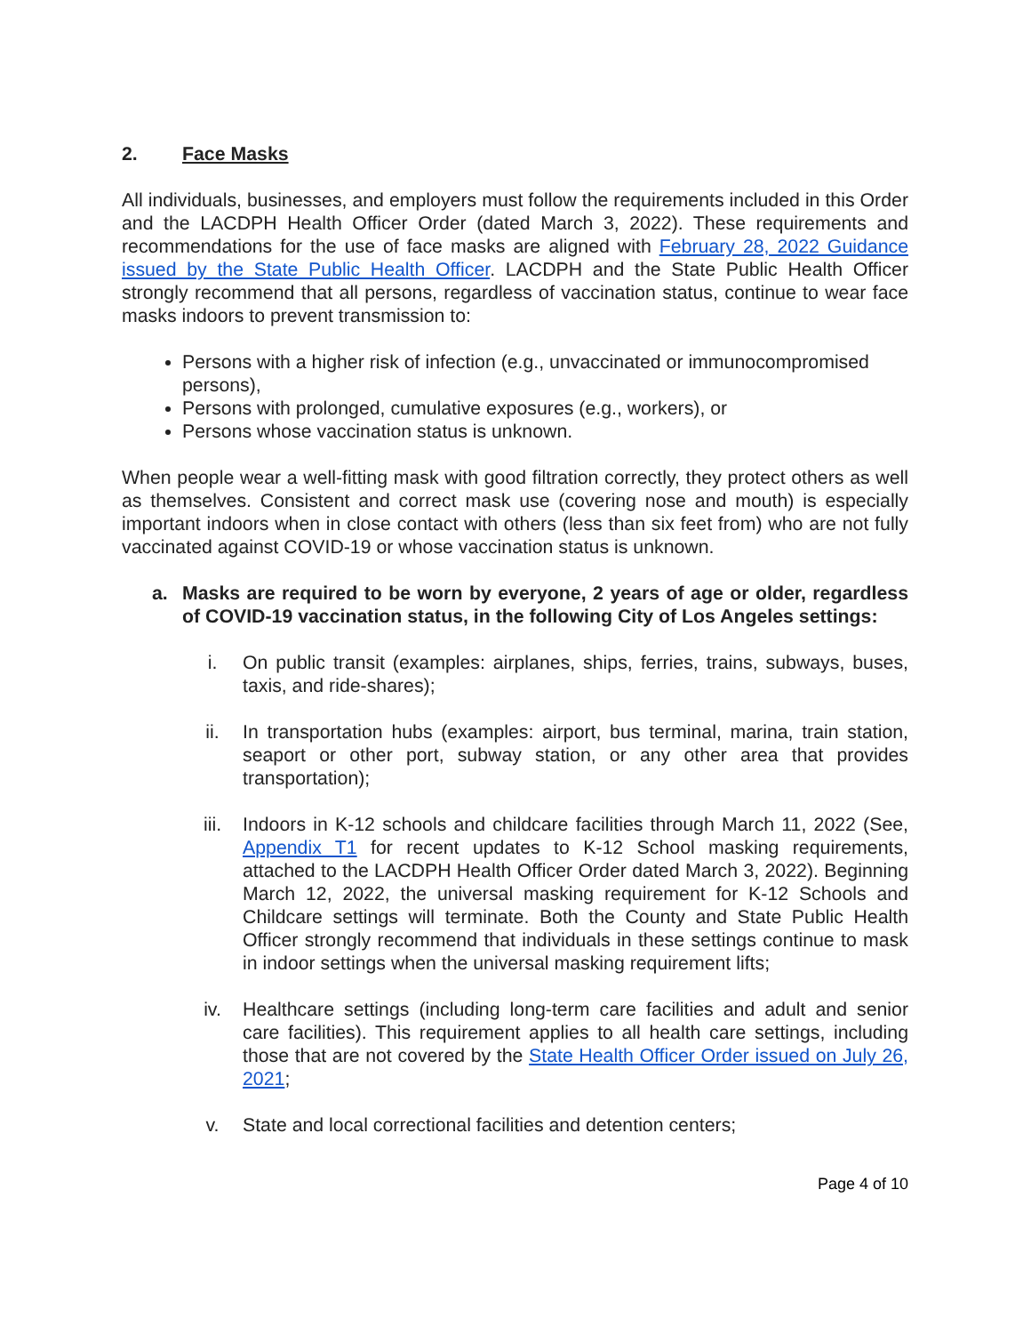2. Face Masks
All individuals, businesses, and employers must follow the requirements included in this Order and the LACDPH Health Officer Order (dated March 3, 2022). These requirements and recommendations for the use of face masks are aligned with February 28, 2022 Guidance issued by the State Public Health Officer. LACDPH and the State Public Health Officer strongly recommend that all persons, regardless of vaccination status, continue to wear face masks indoors to prevent transmission to:
Persons with a higher risk of infection (e.g., unvaccinated or immunocompromised persons),
Persons with prolonged, cumulative exposures (e.g., workers), or
Persons whose vaccination status is unknown.
When people wear a well-fitting mask with good filtration correctly, they protect others as well as themselves. Consistent and correct mask use (covering nose and mouth) is especially important indoors when in close contact with others (less than six feet from) who are not fully vaccinated against COVID-19 or whose vaccination status is unknown.
a. Masks are required to be worn by everyone, 2 years of age or older, regardless of COVID-19 vaccination status, in the following City of Los Angeles settings:
i. On public transit (examples: airplanes, ships, ferries, trains, subways, buses, taxis, and ride-shares);
ii. In transportation hubs (examples: airport, bus terminal, marina, train station, seaport or other port, subway station, or any other area that provides transportation);
iii. Indoors in K-12 schools and childcare facilities through March 11, 2022 (See, Appendix T1 for recent updates to K-12 School masking requirements, attached to the LACDPH Health Officer Order dated March 3, 2022). Beginning March 12, 2022, the universal masking requirement for K-12 Schools and Childcare settings will terminate. Both the County and State Public Health Officer strongly recommend that individuals in these settings continue to mask in indoor settings when the universal masking requirement lifts;
iv. Healthcare settings (including long-term care facilities and adult and senior care facilities). This requirement applies to all health care settings, including those that are not covered by the State Health Officer Order issued on July 26, 2021;
v. State and local correctional facilities and detention centers;
Page 4 of 10